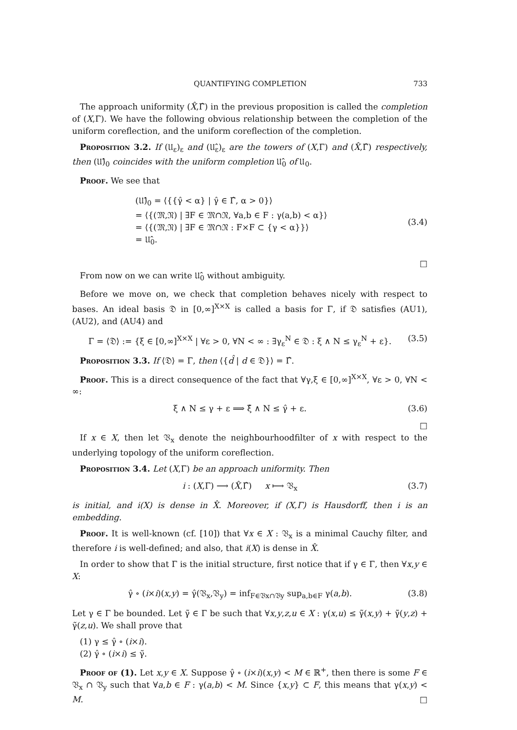QUANTIFYING COMPLETION 733
The approach uniformity (X̂,Γ̂) in the previous proposition is called the completion of (X,Γ). We have the following obvious relationship between the completion of the uniform coreflection, and the uniform coreflection of the completion.
Proposition 3.2. If (𝔘<sub>ε</sub>)<sub>ε</sub> and (𝔘̂<sub>ε</sub>)<sub>ε</sub> are the towers of (X,Γ) and (X̂,Γ̂) respectively, then (𝔘̂)<sub>0</sub> coincides with the uniform completion 𝔘̂<sub>0</sub> of 𝔘<sub>0</sub>.
Proof. We see that
(𝔘̂)<sub>0</sub> = ⟨{{γ̂ < α} | γ̂ ∈ Γ̂, α > 0}⟩
= ⟨{(𝔐,𝔑) | ∃F ∈ 𝔐∩𝔑, ∀a,b ∈ F : γ(a,b) < α}⟩
= ⟨{(𝔐,𝔑) | ∃F ∈ 𝔐∩𝔑 : F×F ⊂ {γ < α}}⟩
= 𝔘̂<sub>0</sub>.
(3.4)
□
From now on we can write 𝔘̂<sub>0</sub> without ambiguity.
Before we move on, we check that completion behaves nicely with respect to bases. An ideal basis 𝔇 in [0,∞]<sup>X×X</sup> is called a basis for Γ, if 𝔇 satisfies (AU1), (AU2), and (AU4) and
Γ = ⟨𝔇⟩ := {ξ ∈ [0,∞]<sup>X×X</sup> | ∀ε > 0, ∀N < ∞ : ∃γ<sub>ε</sub><sup>N</sup> ∈ 𝔇 : ξ ∧ N ≤ γ<sub>ε</sub><sup>N</sup> + ε}. (3.5)
Proposition 3.3. If ⟨𝔇⟩ = Γ, then ⟨{d̂ | d ∈ 𝔇}⟩ = Γ̂.
Proof. This is a direct consequence of the fact that ∀γ,ξ ∈ [0,∞]<sup>X×X</sup>, ∀ε > 0, ∀N < ∞:
ξ ∧ N ≤ γ + ε ⟹ ξ̂ ∧ N ≤ γ̂ + ε. (3.6)
□
If x ∈ X, then let 𝔙<sub>x</sub> denote the neighbourhoodfilter of x with respect to the underlying topology of the uniform coreflection.
Proposition 3.4. Let (X,Γ) be an approach uniformity. Then
i : (X,Γ) ⟶ (X̂,Γ̂) x ⟼ 𝔙<sub>x</sub> (3.7)
is initial, and i(X) is dense in X̂. Moreover, if (X,Γ) is Hausdorff, then i is an embedding.
Proof. It is well-known (cf. [10]) that ∀x ∈ X : 𝔙<sub>x</sub> is a minimal Cauchy filter, and therefore i is well-defined; and also, that i(X) is dense in X̂.
In order to show that Γ is the initial structure, first notice that if γ ∈ Γ, then ∀x,y ∈ X:
γ̂ ∘ (i×i)(x,y) = γ̂(𝔙<sub>x</sub>,𝔙<sub>y</sub>) = inf<sub>F∈𝔙x∩𝔙y</sub> sup<sub>a,b∈F</sub> γ(a,b). (3.8)
Let γ ∈ Γ be bounded. Let γ̃ ∈ Γ be such that ∀x,y,z,u ∈ X : γ(x,u) ≤ γ̃(x,y) + γ̃(y,z) + γ̃(z,u). We shall prove that
(1) γ ≤ γ̂ ∘ (i×i).
(2) γ̂ ∘ (i×i) ≤ γ̃.
Proof of (1). Let x,y ∈ X. Suppose γ̂ ∘ (i×i)(x,y) < M ∈ ℝ<sup>+</sup>, then there is some F ∈ 𝔙<sub>x</sub> ∩ 𝔙<sub>y</sub> such that ∀a,b ∈ F : γ(a,b) < M. Since {x,y} ⊂ F, this means that γ(x,y) < M. □